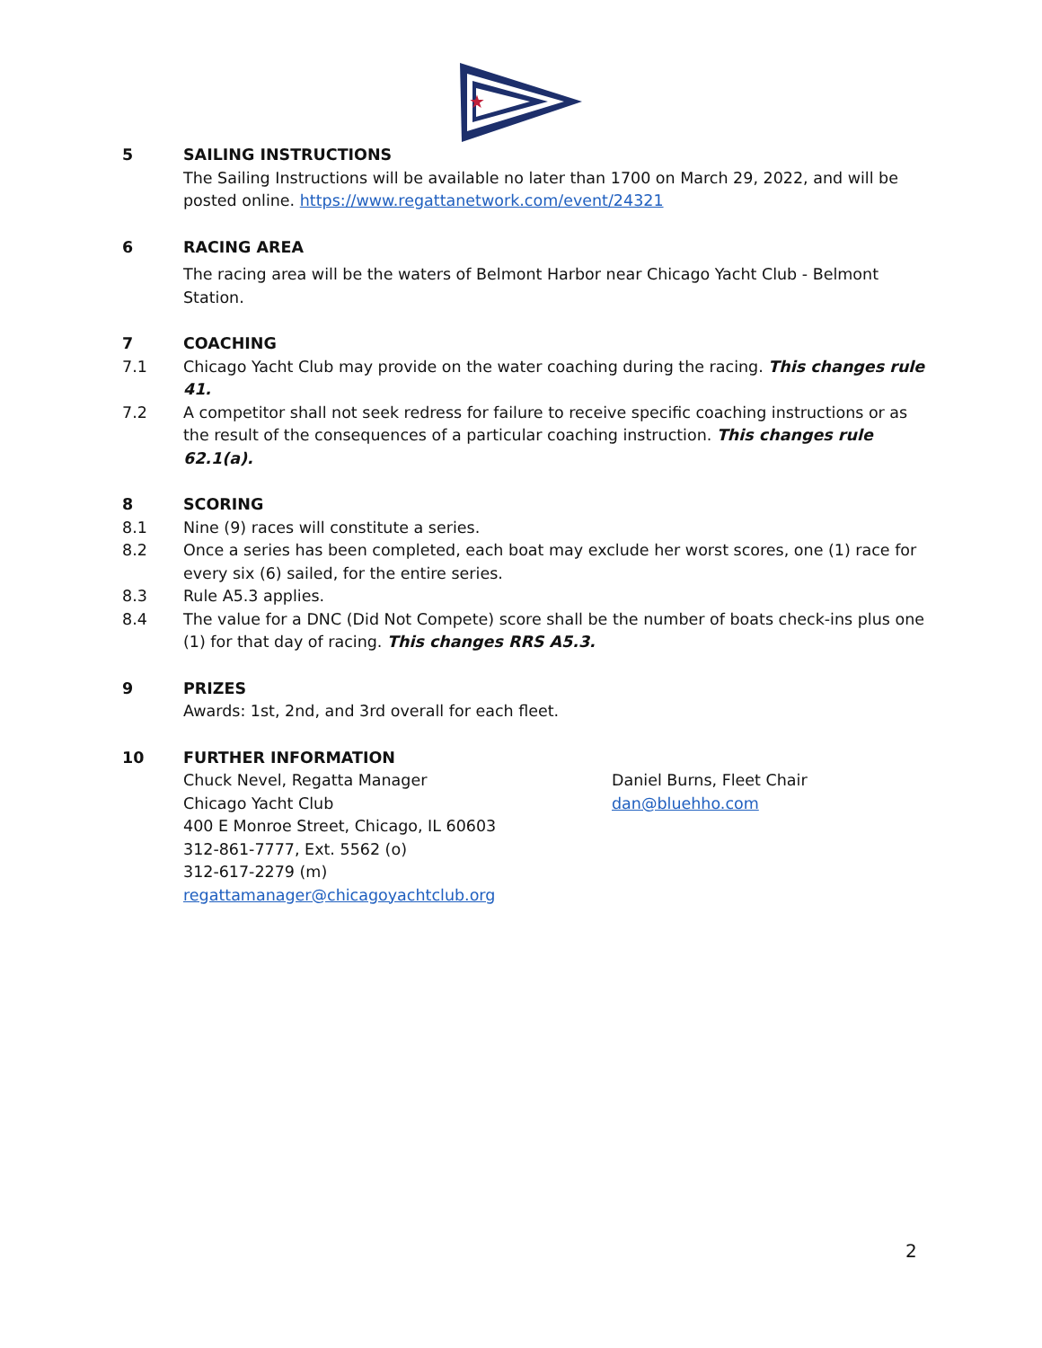★
5 SAILING INSTRUCTIONS
The Sailing Instructions will be available no later than 1700 on March 29, 2022, and will be posted online. https://www.regattanetwork.com/event/24321
6 RACING AREA
The racing area will be the waters of Belmont Harbor near Chicago Yacht Club - Belmont Station.
7 COACHING
7.1 Chicago Yacht Club may provide on the water coaching during the racing. This changes rule 41.
7.2 A competitor shall not seek redress for failure to receive specific coaching instructions or as the result of the consequences of a particular coaching instruction. This changes rule 62.1(a).
8 SCORING
8.1 Nine (9) races will constitute a series.
8.2 Once a series has been completed, each boat may exclude her worst scores, one (1) race for every six (6) sailed, for the entire series.
8.3 Rule A5.3 applies.
8.4 The value for a DNC (Did Not Compete) score shall be the number of boats check-ins plus one (1) for that day of racing. This changes RRS A5.3.
9 PRIZES
Awards: 1st, 2nd, and 3rd overall for each fleet.
10 FURTHER INFORMATION
Chuck Nevel, Regatta Manager
Chicago Yacht Club
400 E Monroe Street, Chicago, IL 60603
312-861-7777, Ext. 5562 (o)
312-617-2279 (m)
regattamanager@chicagoyachtclub.org
Daniel Burns, Fleet Chair
dan@bluehho.com
2